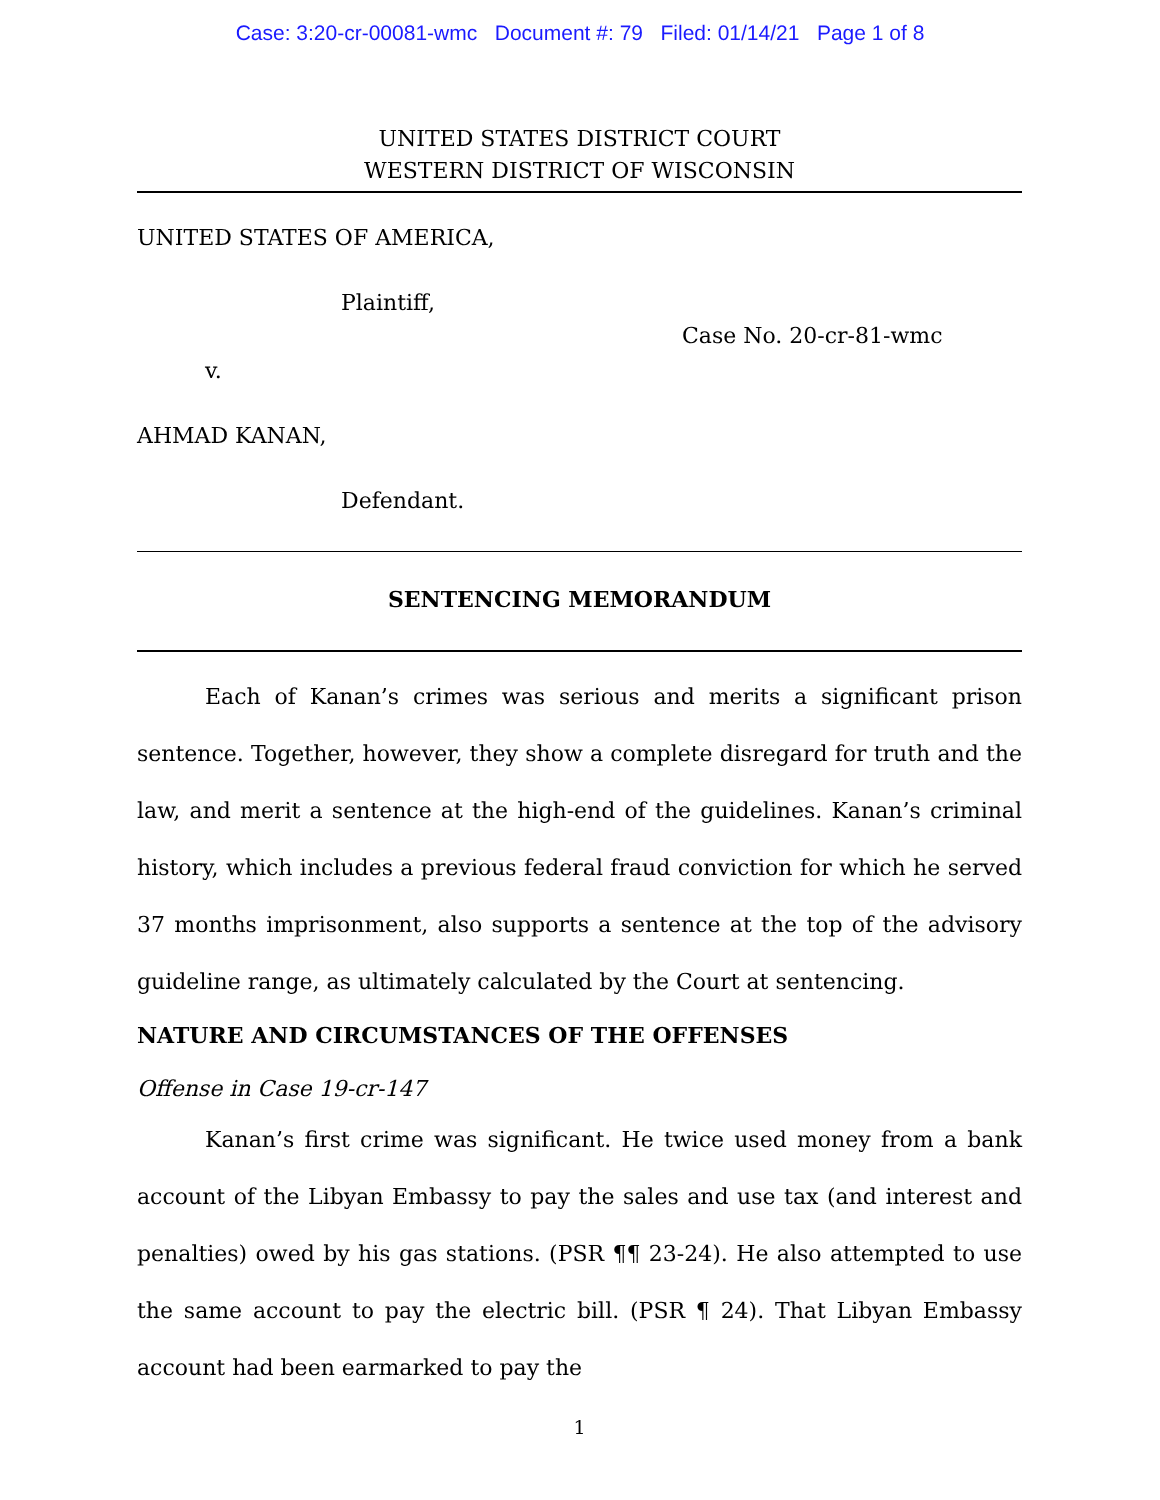Case: 3:20-cr-00081-wmc Document #: 79 Filed: 01/14/21 Page 1 of 8
UNITED STATES DISTRICT COURT
WESTERN DISTRICT OF WISCONSIN
UNITED STATES OF AMERICA,
Plaintiff,
Case No. 20-cr-81-wmc
v.
AHMAD KANAN,
Defendant.
SENTENCING MEMORANDUM
Each of Kanan’s crimes was serious and merits a significant prison sentence. Together, however, they show a complete disregard for truth and the law, and merit a sentence at the high-end of the guidelines. Kanan’s criminal history, which includes a previous federal fraud conviction for which he served 37 months imprisonment, also supports a sentence at the top of the advisory guideline range, as ultimately calculated by the Court at sentencing.
NATURE AND CIRCUMSTANCES OF THE OFFENSES
Offense in Case 19-cr-147
Kanan’s first crime was significant. He twice used money from a bank account of the Libyan Embassy to pay the sales and use tax (and interest and penalties) owed by his gas stations. (PSR ¶¶ 23-24). He also attempted to use the same account to pay the electric bill. (PSR ¶ 24). That Libyan Embassy account had been earmarked to pay the
1